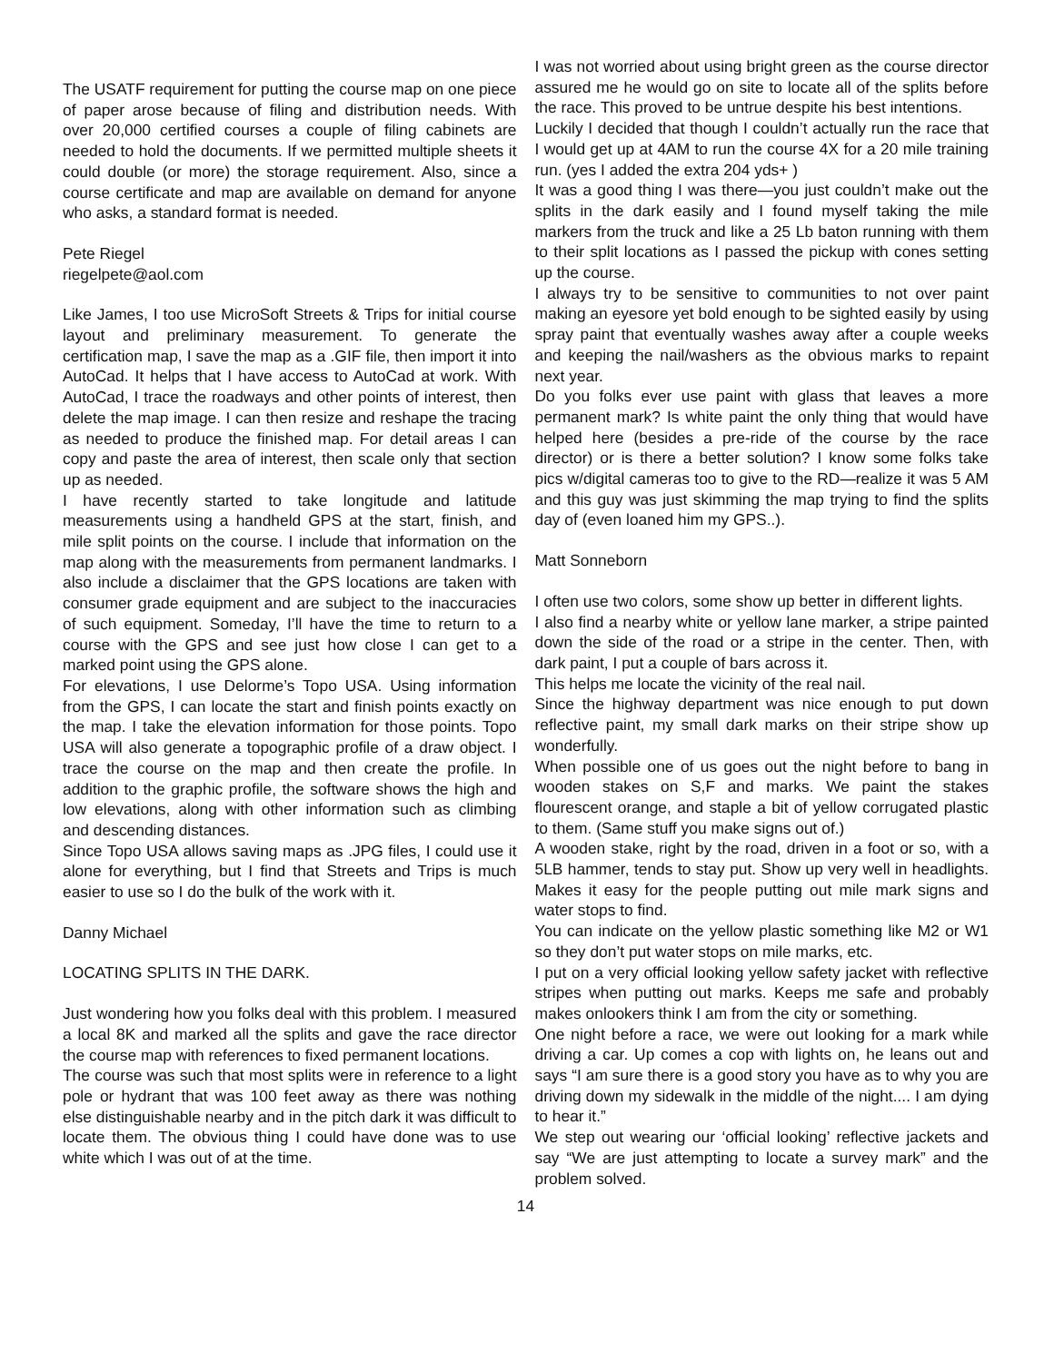The USATF requirement for putting the course map on one piece of paper arose because of filing and distribution needs. With over 20,000 certified courses a couple of filing cabinets are needed to hold the documents. If we permitted multiple sheets it could double (or more) the storage requirement. Also, since a course certificate and map are available on demand for anyone who asks, a standard format is needed.
Pete Riegel
riegelpete@aol.com
Like James, I too use MicroSoft Streets & Trips for initial course layout and preliminary measurement. To generate the certification map, I save the map as a .GIF file, then import it into AutoCad. It helps that I have access to AutoCad at work. With AutoCad, I trace the roadways and other points of interest, then delete the map image. I can then resize and reshape the tracing as needed to produce the finished map. For detail areas I can copy and paste the area of interest, then scale only that section up as needed.
I have recently started to take longitude and latitude measurements using a handheld GPS at the start, finish, and mile split points on the course. I include that information on the map along with the measurements from permanent landmarks. I also include a disclaimer that the GPS locations are taken with consumer grade equipment and are subject to the inaccuracies of such equipment. Someday, I’ll have the time to return to a course with the GPS and see just how close I can get to a marked point using the GPS alone.
For elevations, I use Delorme’s Topo USA. Using information from the GPS, I can locate the start and finish points exactly on the map. I take the elevation information for those points. Topo USA will also generate a topographic profile of a draw object. I trace the course on the map and then create the profile. In addition to the graphic profile, the software shows the high and low elevations, along with other information such as climbing and descending distances.
Since Topo USA allows saving maps as .JPG files, I could use it alone for everything, but I find that Streets and Trips is much easier to use so I do the bulk of the work with it.
Danny Michael
LOCATING SPLITS IN THE DARK.
Just wondering how you folks deal with this problem. I measured a local 8K and marked all the splits and gave the race director the course map with references to fixed permanent locations.
The course was such that most splits were in reference to a light pole or hydrant that was 100 feet away as there was nothing else distinguishable nearby and in the pitch dark it was difficult to locate them. The obvious thing I could have done was to use white which I was out of at the time.
I was not worried about using bright green as the course director assured me he would go on site to locate all of the splits before the race. This proved to be untrue despite his best intentions.
Luckily I decided that though I couldn’t actually run the race that I would get up at 4AM to run the course 4X for a 20 mile training run. (yes I added the extra 204 yds+ )
It was a good thing I was there—you just couldn’t make out the splits in the dark easily and I found myself taking the mile markers from the truck and like a 25 Lb baton running with them to their split locations as I passed the pickup with cones setting up the course.
I always try to be sensitive to communities to not over paint making an eyesore yet bold enough to be sighted easily by using spray paint that eventually washes away after a couple weeks and keeping the nail/washers as the obvious marks to repaint next year.
Do you folks ever use paint with glass that leaves a more permanent mark? Is white paint the only thing that would have helped here (besides a pre-ride of the course by the race director) or is there a better solution? I know some folks take pics w/digital cameras too to give to the RD—realize it was 5 AM and this guy was just skimming the map trying to find the splits day of (even loaned him my GPS..).
Matt Sonneborn
I often use two colors, some show up better in different lights.
I also find a nearby white or yellow lane marker, a stripe painted down the side of the road or a stripe in the center. Then, with dark paint, I put a couple of bars across it.
This helps me locate the vicinity of the real nail.
Since the highway department was nice enough to put down reflective paint, my small dark marks on their stripe show up wonderfully.
When possible one of us goes out the night before to bang in wooden stakes on S,F and marks. We paint the stakes flourescent orange, and staple a bit of yellow corrugated plastic to them. (Same stuff you make signs out of.)
A wooden stake, right by the road, driven in a foot or so, with a 5LB hammer, tends to stay put. Show up very well in headlights. Makes it easy for the people putting out mile mark signs and water stops to find.
You can indicate on the yellow plastic something like M2 or W1 so they don’t put water stops on mile marks, etc.
I put on a very official looking yellow safety jacket with reflective stripes when putting out marks. Keeps me safe and probably makes onlookers think I am from the city or something.
One night before a race, we were out looking for a mark while driving a car. Up comes a cop with lights on, he leans out and says “I am sure there is a good story you have as to why you are driving down my sidewalk in the middle of the night.... I am dying to hear it.”
We step out wearing our ‘official looking’ reflective jackets and say “We are just attempting to locate a survey mark” and the problem solved.
14